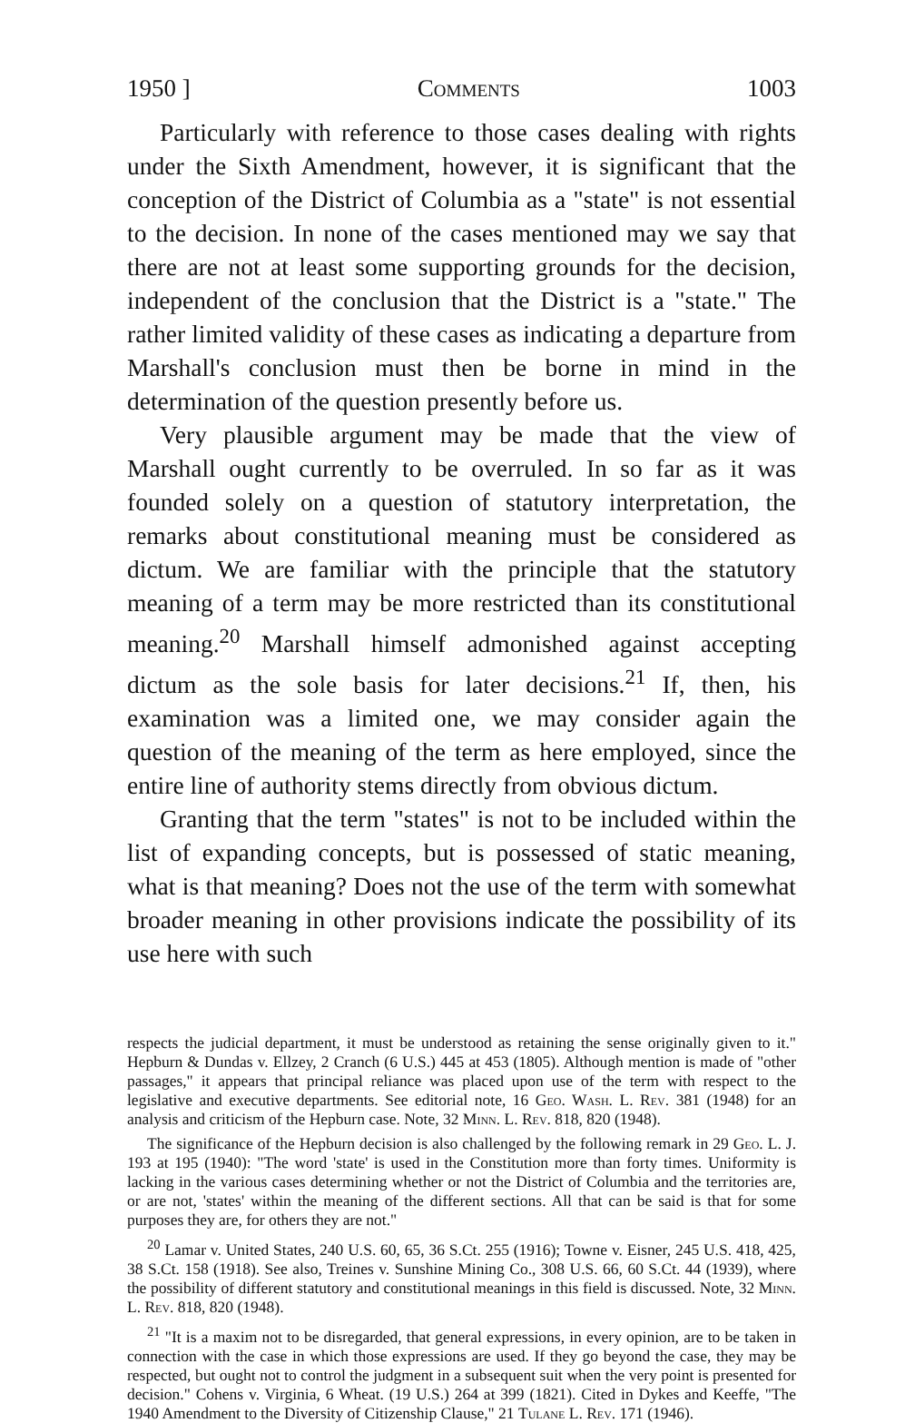1950 ] Comments 1003
Particularly with reference to those cases dealing with rights under the Sixth Amendment, however, it is significant that the conception of the District of Columbia as a "state" is not essential to the decision. In none of the cases mentioned may we say that there are not at least some supporting grounds for the decision, independent of the conclusion that the District is a "state." The rather limited validity of these cases as indicating a departure from Marshall's conclusion must then be borne in mind in the determination of the question presently before us.
Very plausible argument may be made that the view of Marshall ought currently to be overruled. In so far as it was founded solely on a question of statutory interpretation, the remarks about constitutional meaning must be considered as dictum. We are familiar with the principle that the statutory meaning of a term may be more restricted than its constitutional meaning.<sup>20</sup> Marshall himself admonished against accepting dictum as the sole basis for later decisions.<sup>21</sup> If, then, his examination was a limited one, we may consider again the question of the meaning of the term as here employed, since the entire line of authority stems directly from obvious dictum.
Granting that the term "states" is not to be included within the list of expanding concepts, but is possessed of static meaning, what is that meaning? Does not the use of the term with somewhat broader meaning in other provisions indicate the possibility of its use here with such
respects the judicial department, it must be understood as retaining the sense originally given to it." Hepburn & Dundas v. Ellzey, 2 Cranch (6 U.S.) 445 at 453 (1805). Although mention is made of "other passages," it appears that principal reliance was placed upon use of the term with respect to the legislative and executive departments. See editorial note, 16 Geo. Wash. L. Rev. 381 (1948) for an analysis and criticism of the Hepburn case. Note, 32 Minn. L. Rev. 818, 820 (1948).
The significance of the Hepburn decision is also challenged by the following remark in 29 Geo. L. J. 193 at 195 (1940): "The word 'state' is used in the Constitution more than forty times. Uniformity is lacking in the various cases determining whether or not the District of Columbia and the territories are, or are not, 'states' within the meaning of the different sections. All that can be said is that for some purposes they are, for others they are not."
<sup>20</sup> Lamar v. United States, 240 U.S. 60, 65, 36 S.Ct. 255 (1916); Towne v. Eisner, 245 U.S. 418, 425, 38 S.Ct. 158 (1918). See also, Treines v. Sunshine Mining Co., 308 U.S. 66, 60 S.Ct. 44 (1939), where the possibility of different statutory and constitutional meanings in this field is discussed. Note, 32 Minn. L. Rev. 818, 820 (1948).
<sup>21</sup> "It is a maxim not to be disregarded, that general expressions, in every opinion, are to be taken in connection with the case in which those expressions are used. If they go beyond the case, they may be respected, but ought not to control the judgment in a subsequent suit when the very point is presented for decision." Cohens v. Virginia, 6 Wheat. (19 U.S.) 264 at 399 (1821). Cited in Dykes and Keeffe, "The 1940 Amendment to the Diversity of Citizenship Clause," 21 Tulane L. Rev. 171 (1946).